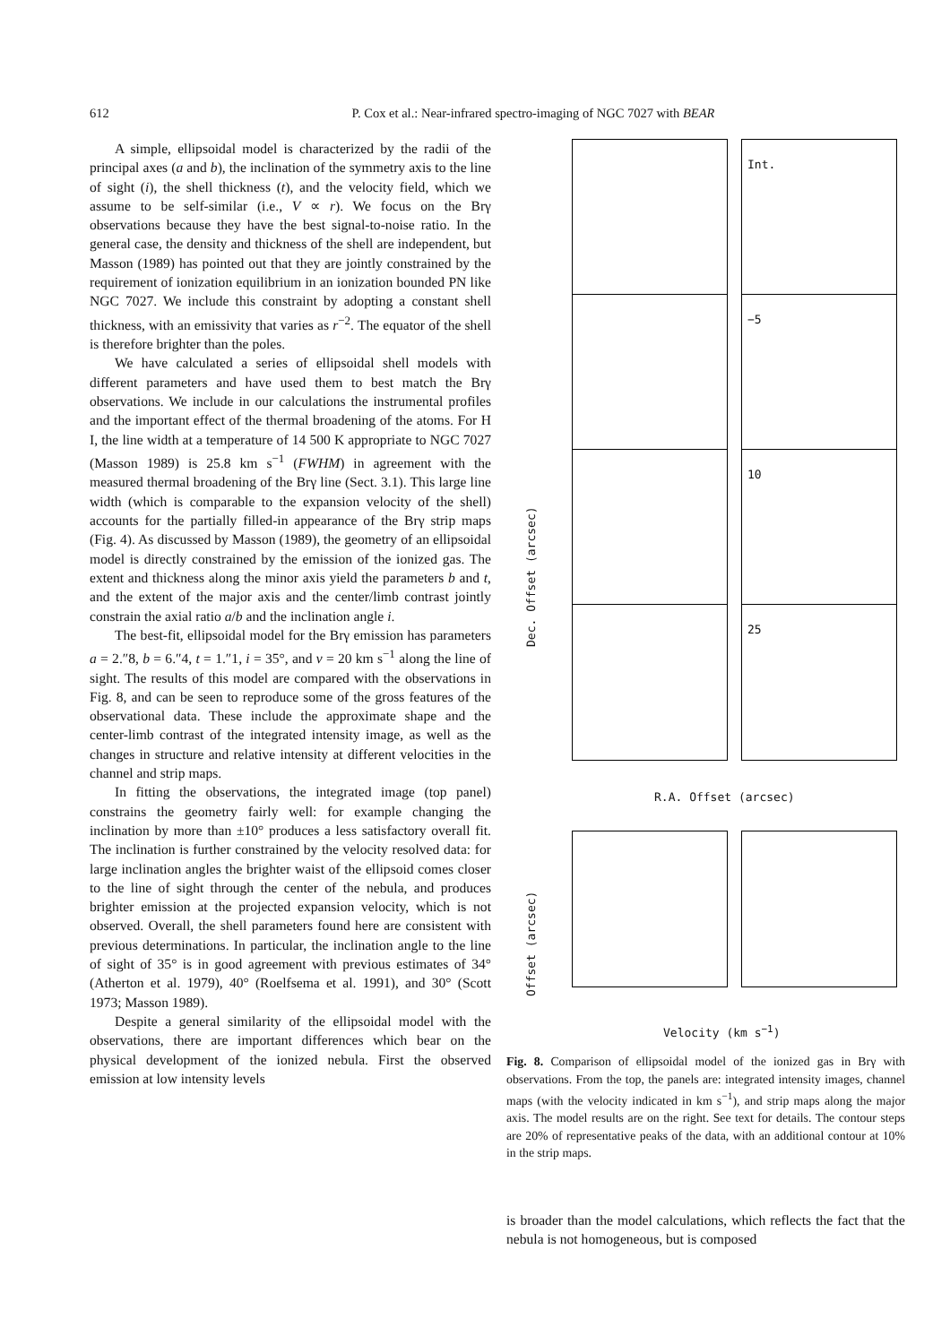612
P. Cox et al.: Near-infrared spectro-imaging of NGC 7027 with BEAR
A simple, ellipsoidal model is characterized by the radii of the principal axes (a and b), the inclination of the symmetry axis to the line of sight (i), the shell thickness (t), and the velocity field, which we assume to be self-similar (i.e., V ∝ r). We focus on the Brγ observations because they have the best signal-to-noise ratio. In the general case, the density and thickness of the shell are independent, but Masson (1989) has pointed out that they are jointly constrained by the requirement of ionization equilibrium in an ionization bounded PN like NGC 7027. We include this constraint by adopting a constant shell thickness, with an emissivity that varies as r<sup>−2</sup>. The equator of the shell is therefore brighter than the poles.
We have calculated a series of ellipsoidal shell models with different parameters and have used them to best match the Brγ observations. We include in our calculations the instrumental profiles and the important effect of the thermal broadening of the atoms. For H I, the line width at a temperature of 14 500 K appropriate to NGC 7027 (Masson 1989) is 25.8 km s<sup>−1</sup> (FWHM) in agreement with the measured thermal broadening of the Brγ line (Sect. 3.1). This large line width (which is comparable to the expansion velocity of the shell) accounts for the partially filled-in appearance of the Brγ strip maps (Fig. 4). As discussed by Masson (1989), the geometry of an ellipsoidal model is directly constrained by the emission of the ionized gas. The extent and thickness along the minor axis yield the parameters b and t, and the extent of the major axis and the center/limb contrast jointly constrain the axial ratio a/b and the inclination angle i.
The best-fit, ellipsoidal model for the Brγ emission has parameters a = 2.″8, b = 6.″4, t = 1.″1, i = 35°, and v = 20 km s<sup>−1</sup> along the line of sight. The results of this model are compared with the observations in Fig. 8, and can be seen to reproduce some of the gross features of the observational data. These include the approximate shape and the center-limb contrast of the integrated intensity image, as well as the changes in structure and relative intensity at different velocities in the channel and strip maps.
In fitting the observations, the integrated image (top panel) constrains the geometry fairly well: for example changing the inclination by more than ±10° produces a less satisfactory overall fit. The inclination is further constrained by the velocity resolved data: for large inclination angles the brighter waist of the ellipsoid comes closer to the line of sight through the center of the nebula, and produces brighter emission at the projected expansion velocity, which is not observed. Overall, the shell parameters found here are consistent with previous determinations. In particular, the inclination angle to the line of sight of 35° is in good agreement with previous estimates of 34° (Atherton et al. 1979), 40° (Roelfsema et al. 1991), and 30° (Scott 1973; Masson 1989).
Despite a general similarity of the ellipsoidal model with the observations, there are important differences which bear on the physical development of the ionized nebula. First the observed emission at low intensity levels
Int.
−5
10
25
Dec. Offset (arcsec)
R.A. Offset (arcsec)
Offset (arcsec)
Velocity (km s<sup>−1</sup>)
Fig. 8. Comparison of ellipsoidal model of the ionized gas in Brγ with observations. From the top, the panels are: integrated intensity images, channel maps (with the velocity indicated in km s<sup>−1</sup>), and strip maps along the major axis. The model results are on the right. See text for details. The contour steps are 20% of representative peaks of the data, with an additional contour at 10% in the strip maps.
is broader than the model calculations, which reflects the fact that the nebula is not homogeneous, but is composed